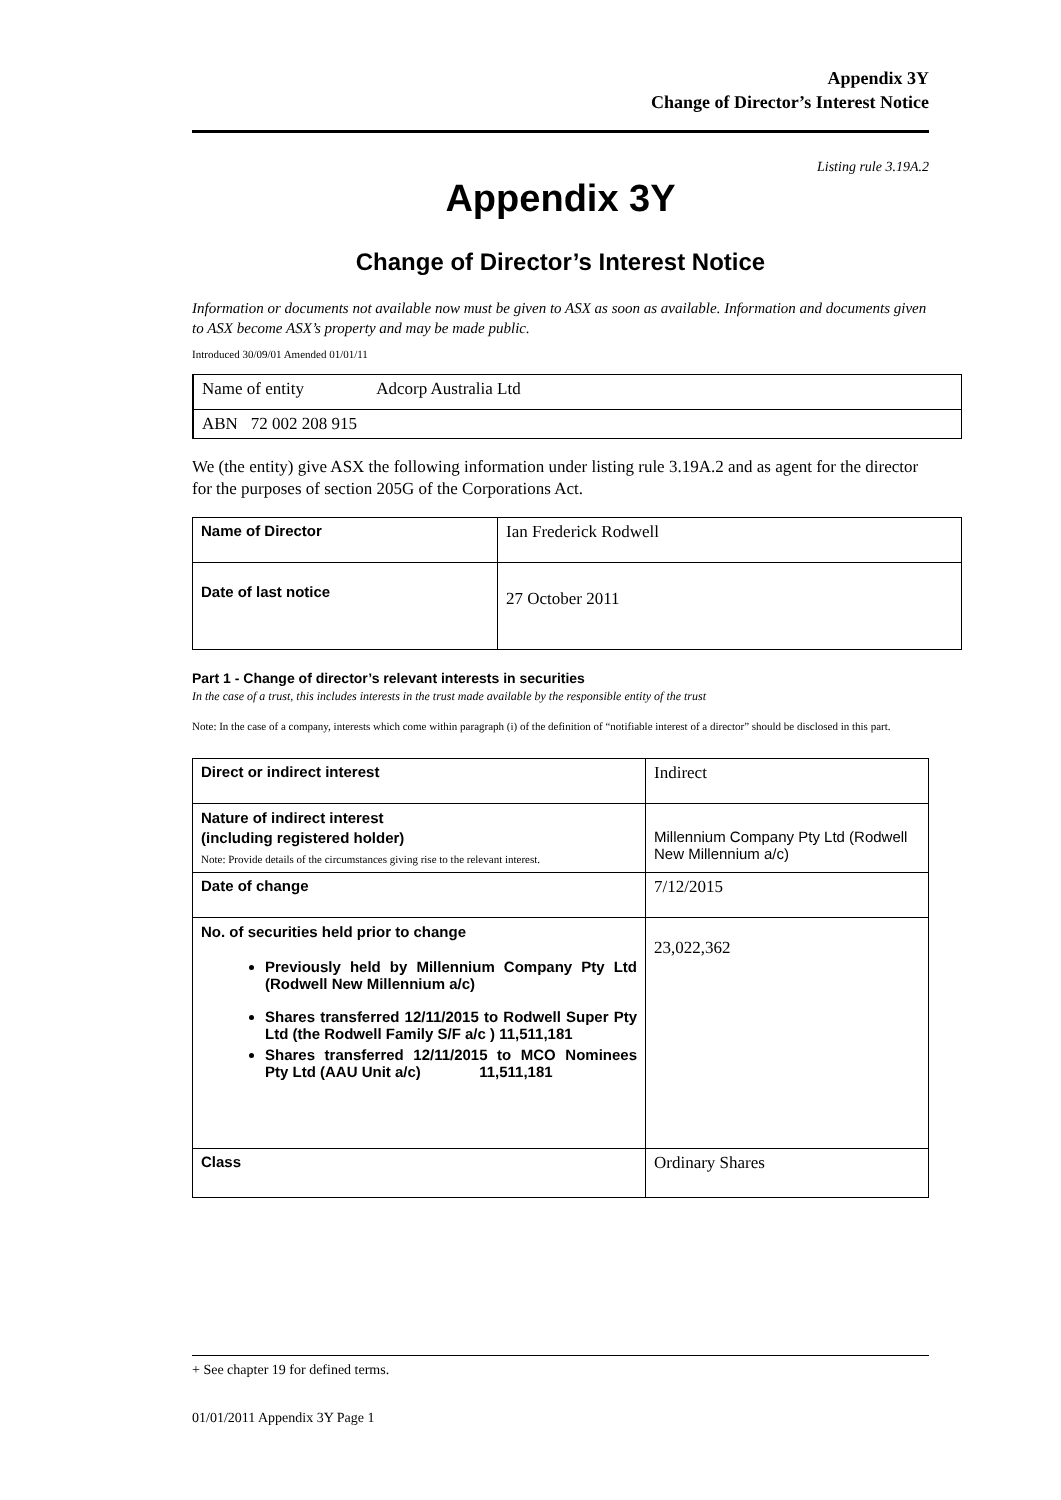Appendix 3Y
Change of Director’s Interest Notice
Listing rule 3.19A.2
Appendix 3Y
Change of Director’s Interest Notice
Information or documents not available now must be given to ASX as soon as available. Information and documents given to ASX become ASX’s property and may be made public.
Introduced 30/09/01 Amended 01/01/11
| Name of entity Adcorp Australia Ltd |
| ABN 72 002 208 915 |
We (the entity) give ASX the following information under listing rule 3.19A.2 and as agent for the director for the purposes of section 205G of the Corporations Act.
| Name of Director | Ian Frederick Rodwell |
| Date of last notice | 27 October 2011 |
Part 1 - Change of director’s relevant interests in securities
In the case of a trust, this includes interests in the trust made available by the responsible entity of the trust
Note: In the case of a company, interests which come within paragraph (i) of the definition of “notifiable interest of a director” should be disclosed in this part.
| Direct or indirect interest | Indirect |
| Nature of indirect interest (including registered holder) Note: Provide details of the circumstances giving rise to the relevant interest. | Millennium Company Pty Ltd (Rodwell New Millennium a/c) |
| Date of change | 7/12/2015 |
| No. of securities held prior to change Previously held by Millennium Company Pty Ltd (Rodwell New Millennium a/c) Shares transferred 12/11/2015 to Rodwell Super Pty Ltd (the Rodwell Family S/F a/c ) 11,511,181 Shares transferred 12/11/2015 to MCO Nominees Pty Ltd (AAU Unit a/c) 11,511,181 | 23,022,362 |
| Class | Ordinary Shares |
+ See chapter 19 for defined terms.
01/01/2011 Appendix 3Y Page 1